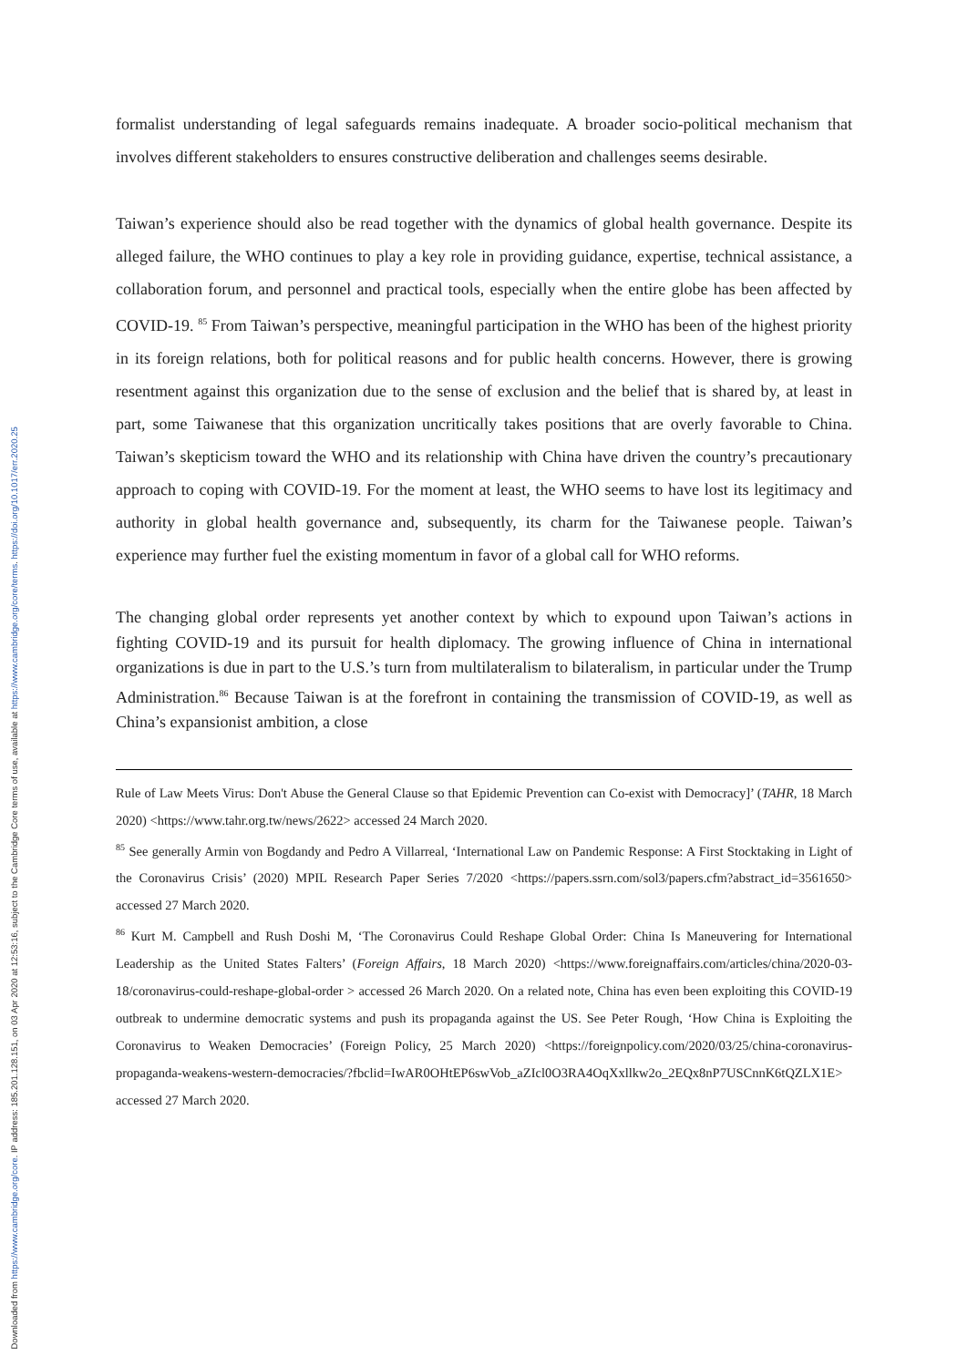Downloaded from https://www.cambridge.org/core. IP address: 185.201.128.151, on 03 Apr 2020 at 12:53:16, subject to the Cambridge Core terms of use, available at https://www.cambridge.org/core/terms. https://doi.org/10.1017/err.2020.25
formalist understanding of legal safeguards remains inadequate. A broader socio-political mechanism that involves different stakeholders to ensures constructive deliberation and challenges seems desirable.
Taiwan’s experience should also be read together with the dynamics of global health governance. Despite its alleged failure, the WHO continues to play a key role in providing guidance, expertise, technical assistance, a collaboration forum, and personnel and practical tools, especially when the entire globe has been affected by COVID-19. <sup>85</sup> From Taiwan’s perspective, meaningful participation in the WHO has been of the highest priority in its foreign relations, both for political reasons and for public health concerns. However, there is growing resentment against this organization due to the sense of exclusion and the belief that is shared by, at least in part, some Taiwanese that this organization uncritically takes positions that are overly favorable to China. Taiwan’s skepticism toward the WHO and its relationship with China have driven the country’s precautionary approach to coping with COVID-19. For the moment at least, the WHO seems to have lost its legitimacy and authority in global health governance and, subsequently, its charm for the Taiwanese people. Taiwan’s experience may further fuel the existing momentum in favor of a global call for WHO reforms.
The changing global order represents yet another context by which to expound upon Taiwan’s actions in fighting COVID-19 and its pursuit for health diplomacy. The growing influence of China in international organizations is due in part to the U.S.’s turn from multilateralism to bilateralism, in particular under the Trump Administration.<sup>86</sup> Because Taiwan is at the forefront in containing the transmission of COVID-19, as well as China’s expansionist ambition, a close
Rule of Law Meets Virus: Don't Abuse the General Clause so that Epidemic Prevention can Co-exist with Democracy]’ (TAHR, 18 March 2020) <https://www.tahr.org.tw/news/2622> accessed 24 March 2020.
<sup>85</sup> See generally Armin von Bogdandy and Pedro A Villarreal, ‘International Law on Pandemic Response: A First Stocktaking in Light of the Coronavirus Crisis’ (2020) MPIL Research Paper Series 7/2020 <https://papers.ssrn.com/sol3/papers.cfm?abstract_id=3561650> accessed 27 March 2020.
<sup>86</sup> Kurt M. Campbell and Rush Doshi M, ‘The Coronavirus Could Reshape Global Order: China Is Maneuvering for International Leadership as the United States Falters’ (Foreign Affairs, 18 March 2020) <https://www.foreignaffairs.com/articles/china/2020-03-18/coronavirus-could-reshape-global-order > accessed 26 March 2020. On a related note, China has even been exploiting this COVID-19 outbreak to undermine democratic systems and push its propaganda against the US. See Peter Rough, ‘How China is Exploiting the Coronavirus to Weaken Democracies’ (Foreign Policy, 25 March 2020) <https://foreignpolicy.com/2020/03/25/china-coronavirus-propaganda-weakens-western-democracies/?fbclid=IwAR0OHtEP6swVob_aZIcl0O3RA4OqXxllkw2o_2EQx8nP7USCnnK6tQZLX1E> accessed 27 March 2020.